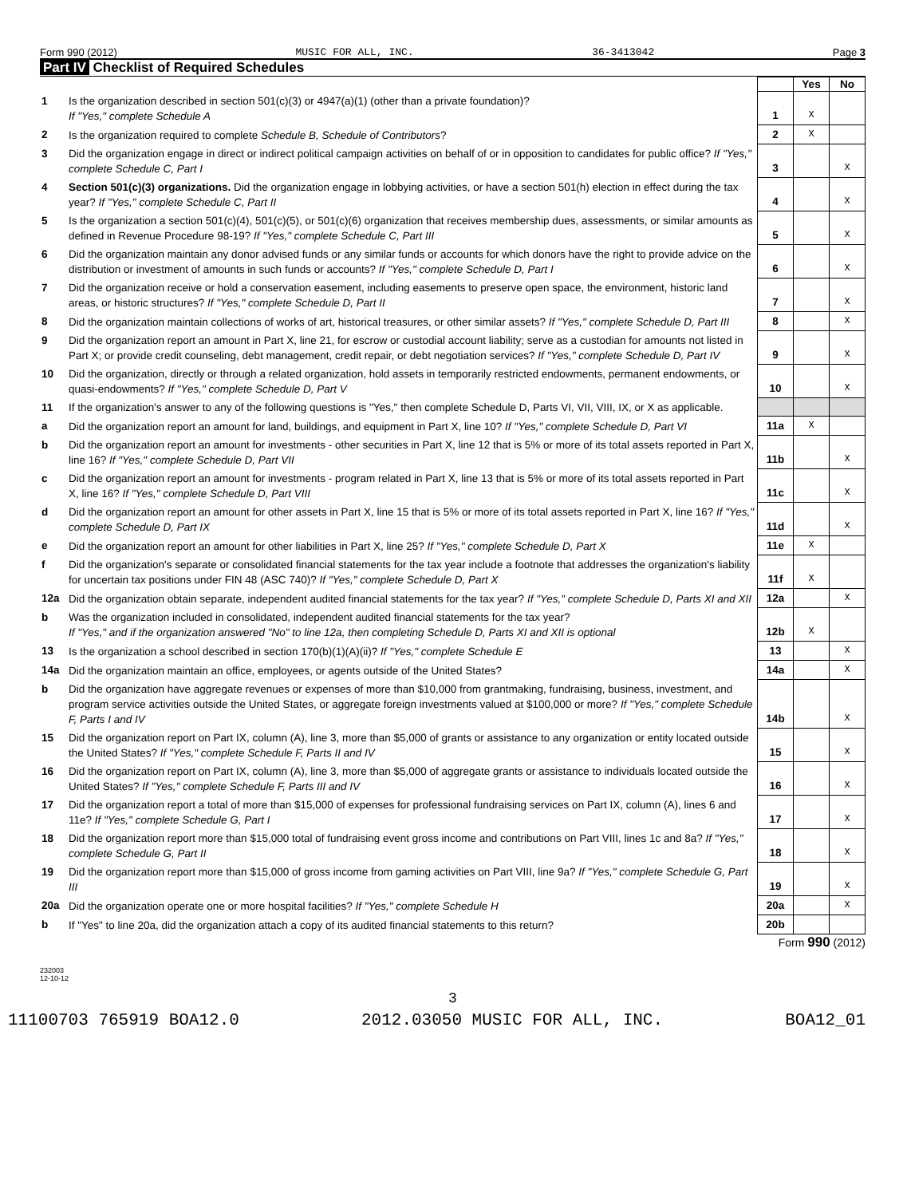Form 990 (2012) MUSIC FOR ALL, INC. 36-3413042 Page 3
Part IV Checklist of Required Schedules
| | | | Yes | No |
| 1 | Is the organization described in section 501(c)(3) or 4947(a)(1) (other than a private foundation)? If "Yes," complete Schedule A | 1 | X | |
| 2 | Is the organization required to complete Schedule B, Schedule of Contributors ? | 2 | X | |
| 3 | Did the organization engage in direct or indirect political campaign activities on behalf of or in opposition to candidates for public office? If "Yes," complete Schedule C, Part I | 3 | | X |
| 4 | Section 501(c)(3) organizations. Did the organization engage in lobbying activities, or have a section 501(h) election in effect during the tax year? If "Yes," complete Schedule C, Part II | 4 | | X |
| 5 | Is the organization a section 501(c)(4), 501(c)(5), or 501(c)(6) organization that receives membership dues, assessments, or similar amounts as defined in Revenue Procedure 98-19? If "Yes," complete Schedule C, Part III | 5 | | X |
| 6 | Did the organization maintain any donor advised funds or any similar funds or accounts for which donors have the right to provide advice on the distribution or investment of amounts in such funds or accounts? If "Yes," complete Schedule D, Part I | 6 | | X |
| 7 | Did the organization receive or hold a conservation easement, including easements to preserve open space, the environment, historic land areas, or historic structures? If "Yes," complete Schedule D, Part II | 7 | | X |
| 8 | Did the organization maintain collections of works of art, historical treasures, or other similar assets? If "Yes," complete Schedule D, Part III | 8 | | X |
| 9 | Did the organization report an amount in Part X, line 21, for escrow or custodial account liability; serve as a custodian for amounts not listed in Part X; or provide credit counseling, debt management, credit repair, or debt negotiation services? If "Yes," complete Schedule D, Part IV | 9 | | X |
| 10 | Did the organization, directly or through a related organization, hold assets in temporarily restricted endowments, permanent endowments, or quasi-endowments? If "Yes," complete Schedule D, Part V | 10 | | X |
| 11 | If the organization's answer to any of the following questions is "Yes," then complete Schedule D, Parts VI, VII, VIII, IX, or X as applicable. | | | |
| a | Did the organization report an amount for land, buildings, and equipment in Part X, line 10? If "Yes," complete Schedule D, Part VI | 11a | X | |
| b | Did the organization report an amount for investments - other securities in Part X, line 12 that is 5% or more of its total assets reported in Part X, line 16? If "Yes," complete Schedule D, Part VII | 11b | | X |
| c | Did the organization report an amount for investments - program related in Part X, line 13 that is 5% or more of its total assets reported in Part X, line 16? If "Yes," complete Schedule D, Part VIII | 11c | | X |
| d | Did the organization report an amount for other assets in Part X, line 15 that is 5% or more of its total assets reported in Part X, line 16? If "Yes," complete Schedule D, Part IX | 11d | | X |
| e | Did the organization report an amount for other liabilities in Part X, line 25? If "Yes," complete Schedule D, Part X | 11e | X | |
| f | Did the organization's separate or consolidated financial statements for the tax year include a footnote that addresses the organization's liability for uncertain tax positions under FIN 48 (ASC 740)? If "Yes," complete Schedule D, Part X | 11f | X | |
| 12a | Did the organization obtain separate, independent audited financial statements for the tax year? If "Yes," complete Schedule D, Parts XI and XII | 12a | | X |
| b | Was the organization included in consolidated, independent audited financial statements for the tax year? If "Yes," and if the organization answered "No" to line 12a, then completing Schedule D, Parts XI and XII is optional | 12b | X | |
| 13 | Is the organization a school described in section 170(b)(1)(A)(ii)? If "Yes," complete Schedule E | 13 | | X |
| 14a | Did the organization maintain an office, employees, or agents outside of the United States? | 14a | | X |
| b | Did the organization have aggregate revenues or expenses of more than $10,000 from grantmaking, fundraising, business, investment, and program service activities outside the United States, or aggregate foreign investments valued at $100,000 or more? If "Yes," complete Schedule F, Parts I and IV | 14b | | X |
| 15 | Did the organization report on Part IX, column (A), line 3, more than $5,000 of grants or assistance to any organization or entity located outside the United States? If "Yes," complete Schedule F, Parts II and IV | 15 | | X |
| 16 | Did the organization report on Part IX, column (A), line 3, more than $5,000 of aggregate grants or assistance to individuals located outside the United States? If "Yes," complete Schedule F, Parts III and IV | 16 | | X |
| 17 | Did the organization report a total of more than $15,000 of expenses for professional fundraising services on Part IX, column (A), lines 6 and 11e? If "Yes," complete Schedule G, Part I | 17 | | X |
| 18 | Did the organization report more than $15,000 total of fundraising event gross income and contributions on Part VIII, lines 1c and 8a? If "Yes," complete Schedule G, Part II | 18 | | X |
| 19 | Did the organization report more than $15,000 of gross income from gaming activities on Part VIII, line 9a? If "Yes," complete Schedule G, Part III | 19 | | X |
| 20a | Did the organization operate one or more hospital facilities? If "Yes," complete Schedule H | 20a | | X |
| b | If "Yes" to line 20a, did the organization attach a copy of its audited financial statements to this return? | 20b | | |
Form 990 (2012)
232003
12-10-12
3
11100703 765919 BOA12.0 2012.03050 MUSIC FOR ALL, INC. BOA12_01